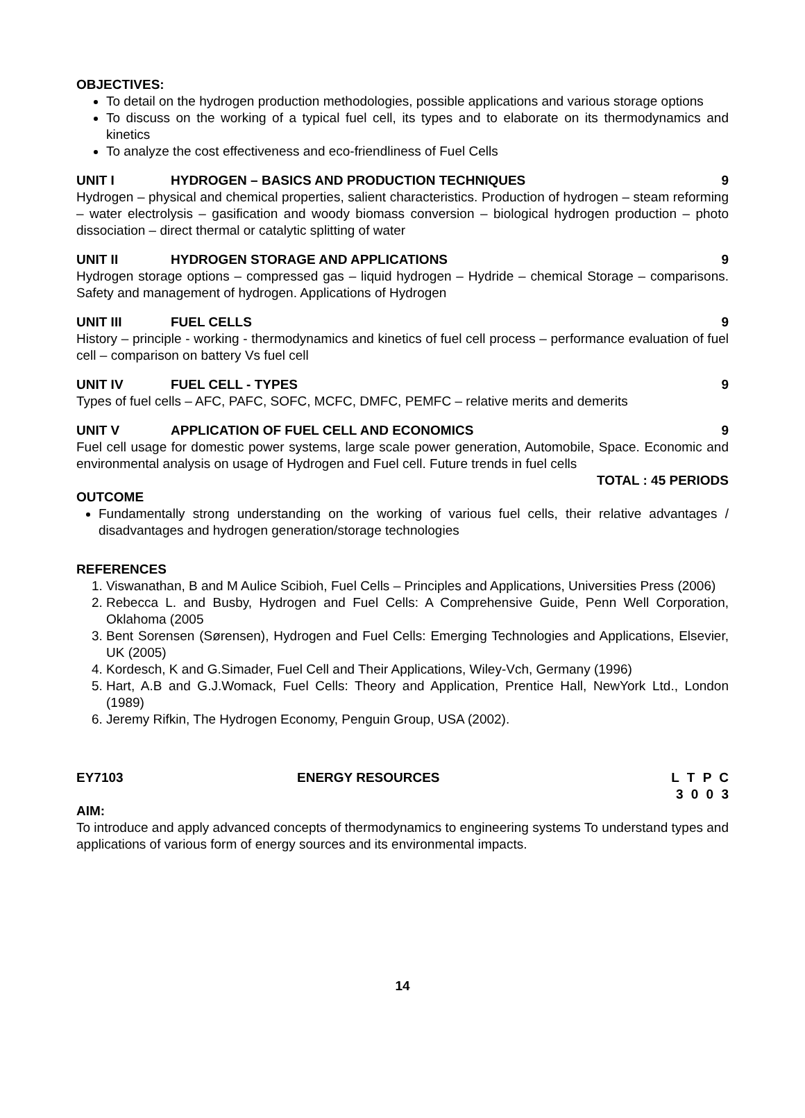OBJECTIVES:
To detail on the hydrogen production methodologies, possible applications and various storage options
To discuss on the working of a typical fuel cell, its types and to elaborate on its thermodynamics and kinetics
To analyze the cost effectiveness and eco-friendliness of Fuel Cells
UNIT I HYDROGEN – BASICS AND PRODUCTION TECHNIQUES 9
Hydrogen – physical and chemical properties, salient characteristics. Production of hydrogen – steam reforming – water electrolysis – gasification and woody biomass conversion – biological hydrogen production – photo dissociation – direct thermal or catalytic splitting of water
UNIT II HYDROGEN STORAGE AND APPLICATIONS 9
Hydrogen storage options – compressed gas – liquid hydrogen – Hydride – chemical Storage – comparisons. Safety and management of hydrogen. Applications of Hydrogen
UNIT III FUEL CELLS 9
History – principle - working - thermodynamics and kinetics of fuel cell process – performance evaluation of fuel cell – comparison on battery Vs fuel cell
UNIT IV FUEL CELL - TYPES 9
Types of fuel cells – AFC, PAFC, SOFC, MCFC, DMFC, PEMFC – relative merits and demerits
UNIT V APPLICATION OF FUEL CELL AND ECONOMICS 9
Fuel cell usage for domestic power systems, large scale power generation, Automobile, Space. Economic and environmental analysis on usage of Hydrogen and Fuel cell. Future trends in fuel cells
TOTAL : 45 PERIODS
OUTCOME
Fundamentally strong understanding on the working of various fuel cells, their relative advantages / disadvantages and hydrogen generation/storage technologies
REFERENCES
1. Viswanathan, B and M Aulice Scibioh, Fuel Cells – Principles and Applications, Universities Press (2006)
2. Rebecca L. and Busby, Hydrogen and Fuel Cells: A Comprehensive Guide, Penn Well Corporation, Oklahoma (2005
3. Bent Sorensen (Sørensen), Hydrogen and Fuel Cells: Emerging Technologies and Applications, Elsevier, UK (2005)
4. Kordesch, K and G.Simader, Fuel Cell and Their Applications, Wiley-Vch, Germany (1996)
5. Hart, A.B and G.J.Womack, Fuel Cells: Theory and Application, Prentice Hall, NewYork Ltd., London (1989)
6. Jeremy Rifkin, The Hydrogen Economy, Penguin Group, USA (2002).
EY7103 ENERGY RESOURCES L T P C
3 0 0 3
AIM:
To introduce and apply advanced concepts of thermodynamics to engineering systems To understand types and applications of various form of energy sources and its environmental impacts.
14